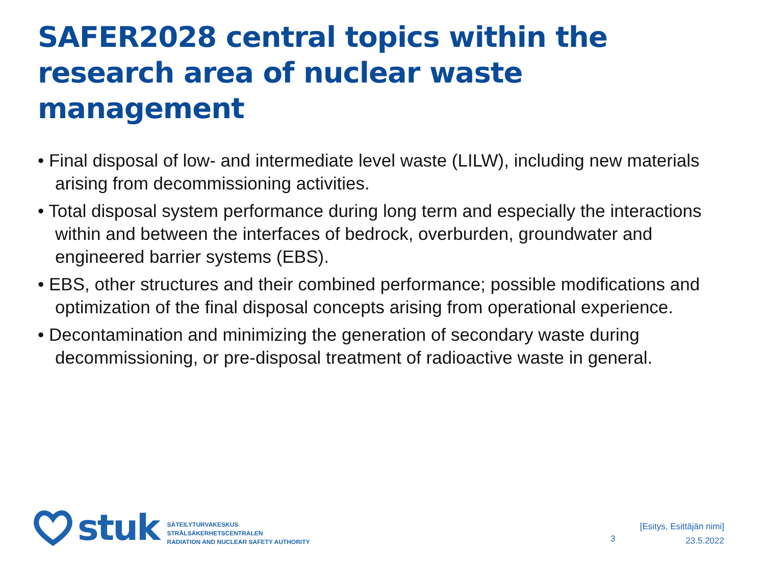SAFER2028 central topics within the research area of nuclear waste management
• Final disposal of low- and intermediate level waste (LILW), including new materials arising from decommissioning activities.
• Total disposal system performance during long term and especially the interactions within and between the interfaces of bedrock, overburden, groundwater and engineered barrier systems (EBS).
• EBS, other structures and their combined performance; possible modifications and optimization of the final disposal concepts arising from operational experience.
• Decontamination and minimizing the generation of secondary waste during decommissioning, or pre-disposal treatment of radioactive waste in general.
stuk
SÄTEILYTURVAKESKUS
STRÅLSÄKERHETSCENTRALEN
RADIATION AND NUCLEAR SAFETY AUTHORITY
3
[Esitys, Esittäjän nimi]
23.5.2022